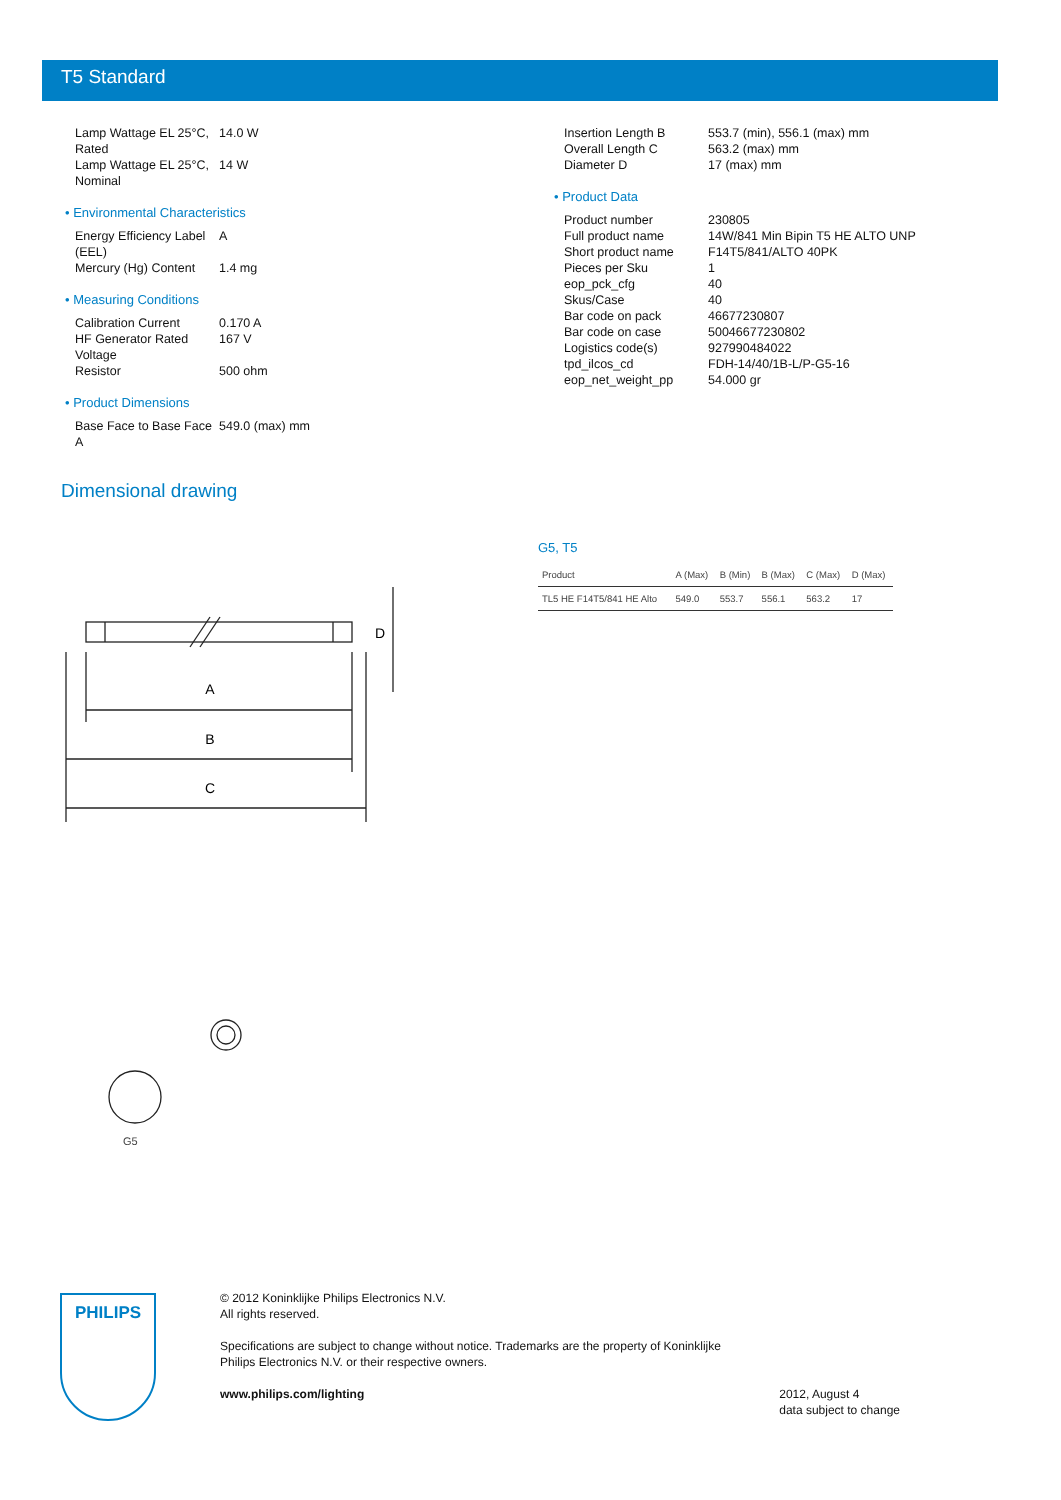T5 Standard
| Lamp Wattage EL 25°C, Rated | 14.0 W |
| Lamp Wattage EL 25°C, Nominal | 14 W |
• Environmental Characteristics
| Energy Efficiency Label (EEL) | A |
| Mercury (Hg) Content | 1.4 mg |
• Measuring Conditions
| Calibration Current | 0.170 A |
| HF Generator Rated Voltage | 167 V |
| Resistor | 500 ohm |
• Product Dimensions
| Base Face to Base Face A | 549.0 (max) mm |
| Insertion Length B | 553.7 (min), 556.1 (max) mm |
| Overall Length C | 563.2 (max) mm |
| Diameter D | 17 (max) mm |
• Product Data
| Product number | 230805 |
| Full product name | 14W/841 Min Bipin T5 HE ALTO UNP |
| Short product name | F14T5/841/ALTO 40PK |
| Pieces per Sku | 1 |
| eop_pck_cfg | 40 |
| Skus/Case | 40 |
| Bar code on pack | 46677230807 |
| Bar code on case | 50046677230802 |
| Logistics code(s) | 927990484022 |
| tpd_ilcos_cd | FDH-14/40/1B-L/P-G5-16 |
| eop_net_weight_pp | 54.000 gr |
Dimensional drawing
A
B
C
D
G5
G5, T5
| Product | A (Max) | B (Min) | B (Max) | C (Max) | D (Max) |
| --- | --- | --- | --- | --- | --- |
| TL5 HE F14T5/841 HE Alto | 549.0 | 553.7 | 556.1 | 563.2 | 17 |
PHILIPS
© 2012 Koninklijke Philips Electronics N.V.
All rights reserved.
Specifications are subject to change without notice. Trademarks are the property of Koninklijke
Philips Electronics N.V. or their respective owners.
www.philips.com/lighting 2012, August 4
data subject to change